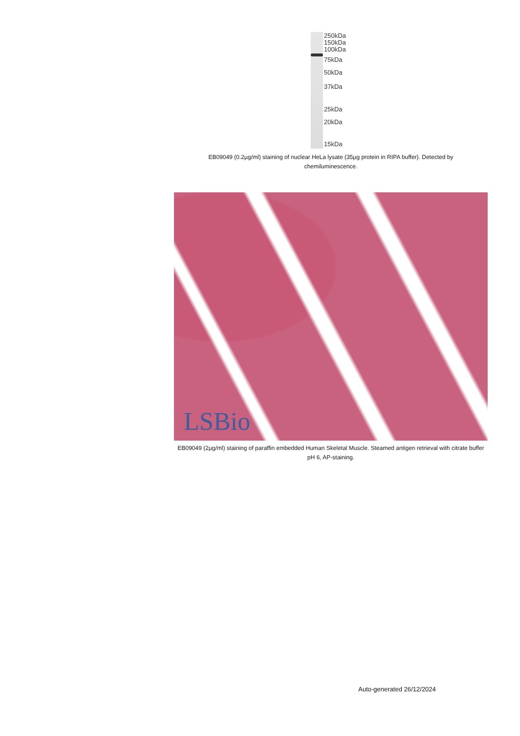250kDa
150kDa
100kDa
75kDa
50kDa
37kDa
25kDa
20kDa
15kDa
EB09049 (0.2µg/ml) staining of nuclear HeLa lysate (35µg protein in RIPA buffer). Detected by chemiluminescence.
LSBio
EB09049 (2µg/ml) staining of paraffin embedded Human Skeletal Muscle. Steamed antigen retrieval with citrate buffer pH 6, AP-staining.
Auto-generated 26/12/2024